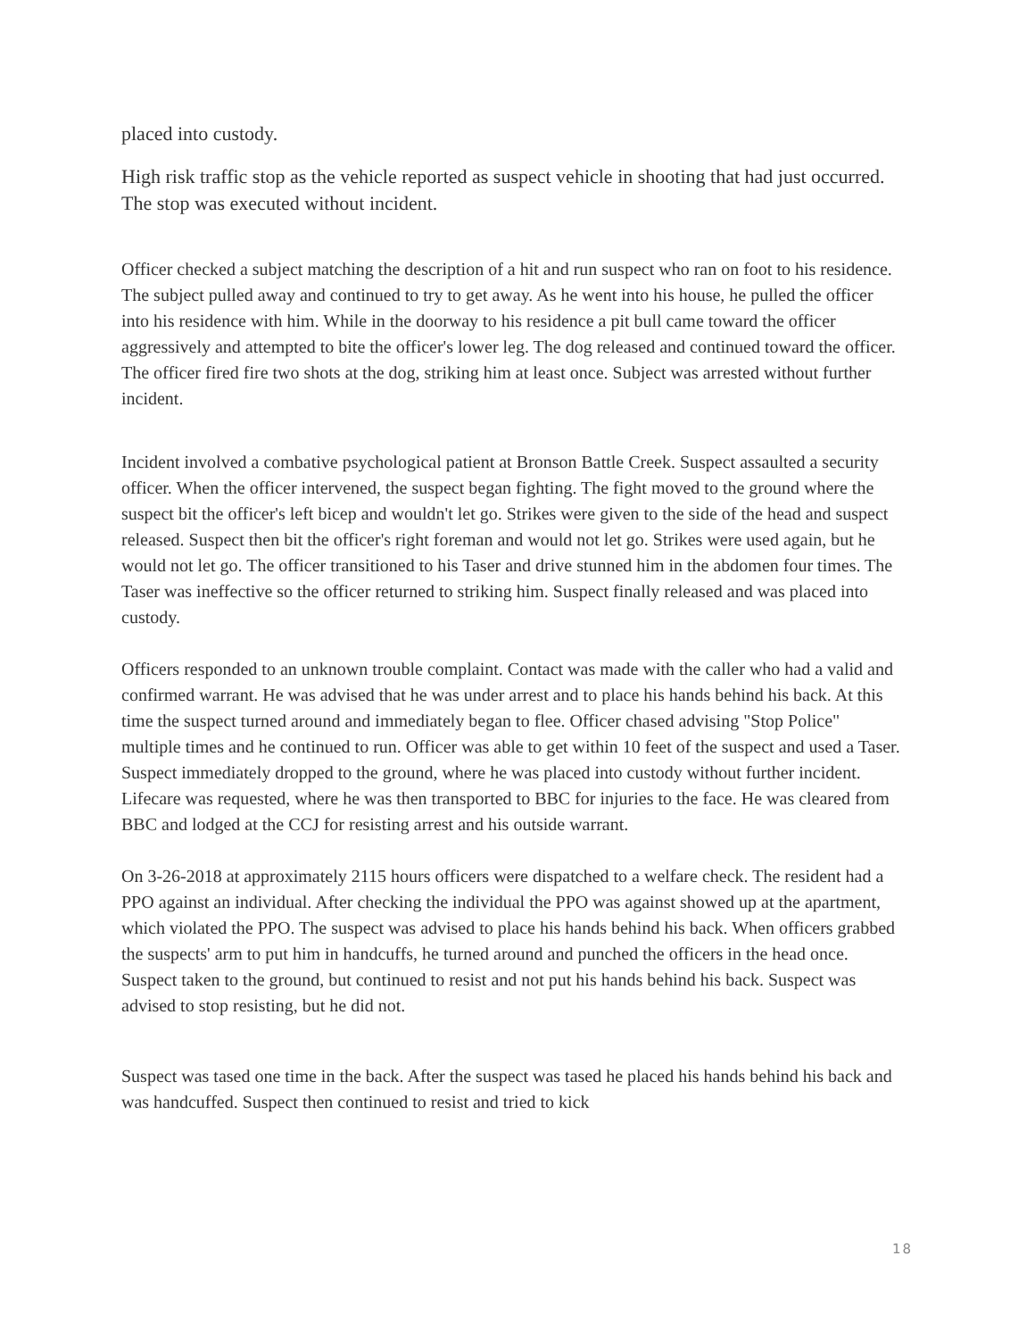placed into custody.
High risk traffic stop as the vehicle reported as suspect vehicle in shooting that had just occurred. The stop was executed without incident.
Officer checked a subject matching the description of a hit and run suspect who ran on foot to his residence. The subject pulled away and continued to try to get away. As he went into his house, he pulled the officer into his residence with him. While in the doorway to his residence a pit bull came toward the officer aggressively and attempted to bite the officer's lower leg. The dog released and continued toward the officer. The officer fired fire two shots at the dog, striking him at least once. Subject was arrested without further incident.
Incident involved a combative psychological patient at Bronson Battle Creek. Suspect assaulted a security officer. When the officer intervened, the suspect began fighting. The fight moved to the ground where the suspect bit the officer's left bicep and wouldn't let go. Strikes were given to the side of the head and suspect released. Suspect then bit the officer's right foreman and would not let go. Strikes were used again, but he would not let go. The officer transitioned to his Taser and drive stunned him in the abdomen four times. The Taser was ineffective so the officer returned to striking him. Suspect finally released and was placed into custody.
Officers responded to an unknown trouble complaint. Contact was made with the caller who had a valid and confirmed warrant. He was advised that he was under arrest and to place his hands behind his back. At this time the suspect turned around and immediately began to flee. Officer chased advising "Stop Police" multiple times and he continued to run. Officer was able to get within 10 feet of the suspect and used a Taser. Suspect immediately dropped to the ground, where he was placed into custody without further incident. Lifecare was requested, where he was then transported to BBC for injuries to the face. He was cleared from BBC and lodged at the CCJ for resisting arrest and his outside warrant.
On 3-26-2018 at approximately 2115 hours officers were dispatched to a welfare check. The resident had a PPO against an individual. After checking the individual the PPO was against showed up at the apartment, which violated the PPO. The suspect was advised to place his hands behind his back. When officers grabbed the suspects' arm to put him in handcuffs, he turned around and punched the officers in the head once. Suspect taken to the ground, but continued to resist and not put his hands behind his back. Suspect was advised to stop resisting, but he did not.
Suspect was tased one time in the back. After the suspect was tased he placed his hands behind his back and was handcuffed. Suspect then continued to resist and tried to kick
18